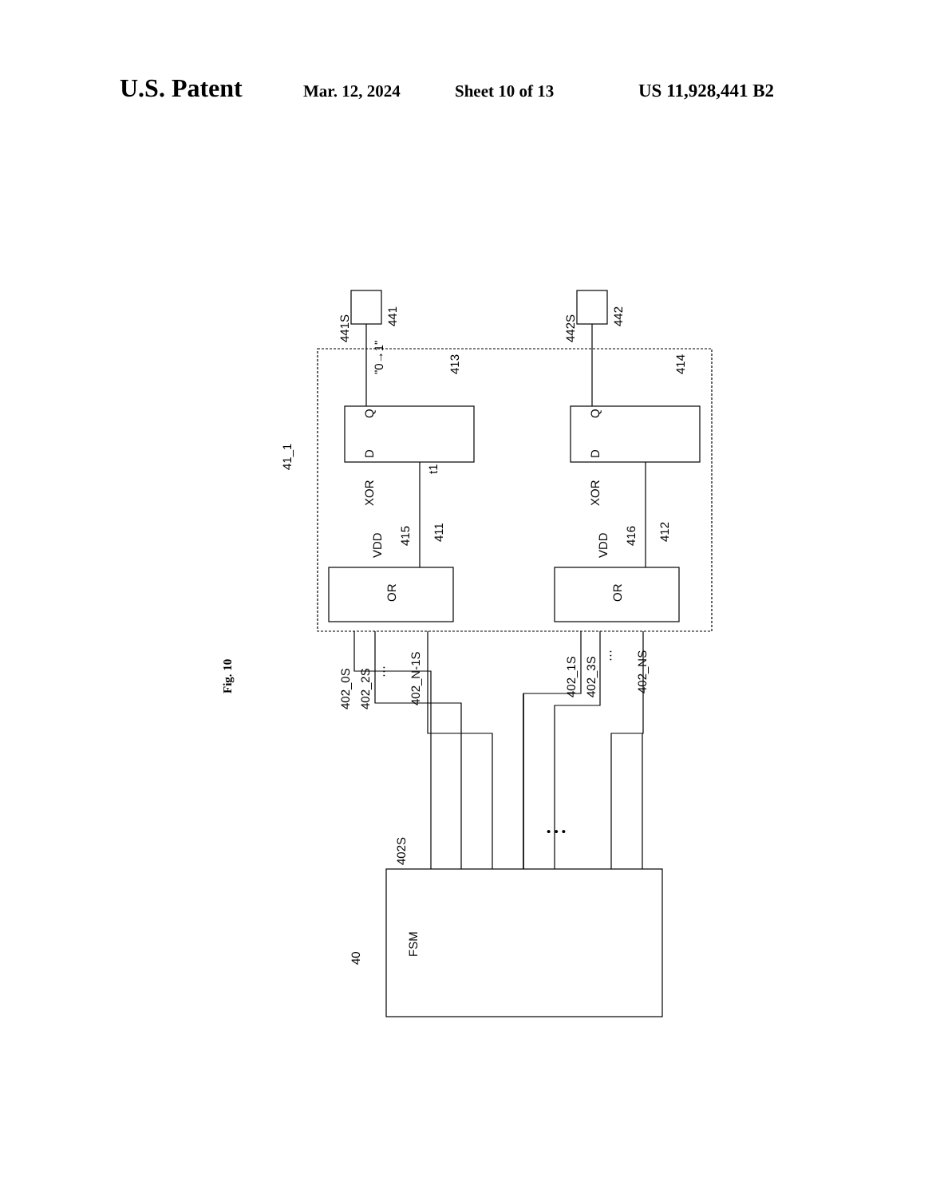U.S. Patent Mar. 12, 2024 Sheet 10 of 13 US 11,928,441 B2
Fig. 10
441
442
441S
442S
"0→1"
413
414
Q
D
Q
D
XOR
XOR
t1
41_1
VDD
VDD
415
416
411
412
OR
OR
402_0S
402_2S
⋯
402_N-1S
402_1S
402_3S
⋯
402_NS
402S
• • •
40
FSM